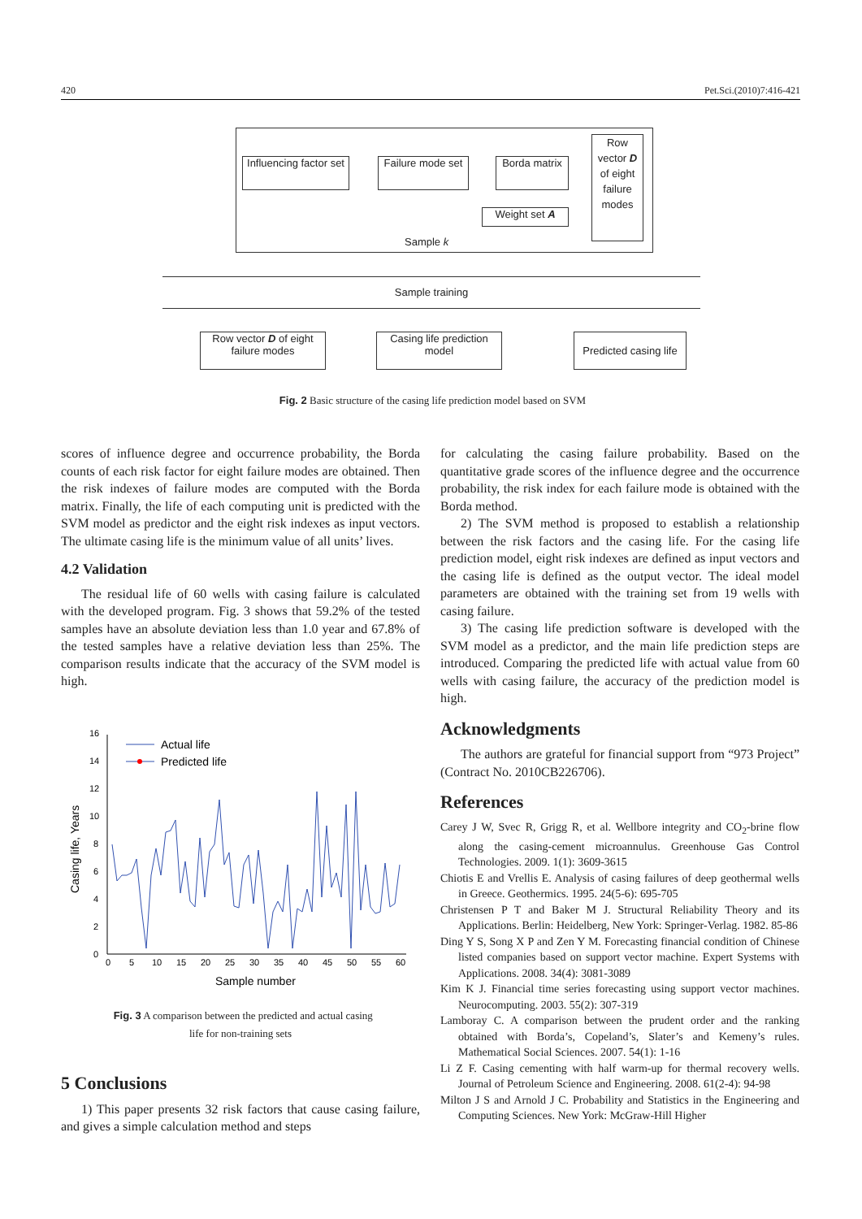420 Pet.Sci.(2010)7:416-421
Influencing factor set
Failure mode set
Borda matrix
Weight set A
Row vector D of eight failure modes
Sample k
Sample training
Row vector D of eight failure modes
Casing life prediction model
Predicted casing life
Fig. 2 Basic structure of the casing life prediction model based on SVM
scores of influence degree and occurrence probability, the Borda counts of each risk factor for eight failure modes are obtained. Then the risk indexes of failure modes are computed with the Borda matrix. Finally, the life of each computing unit is predicted with the SVM model as predictor and the eight risk indexes as input vectors. The ultimate casing life is the minimum value of all units’ lives.
4.2 Validation
The residual life of 60 wells with casing failure is calculated with the developed program. Fig. 3 shows that 59.2% of the tested samples have an absolute deviation less than 1.0 year and 67.8% of the tested samples have a relative deviation less than 25%. The comparison results indicate that the accuracy of the SVM model is high.
16
14
12
10
8
6
4
2
0
0
5
10
15
20
25
30
35
40
45
50
55
60
Sample number
Casing life, Years
Actual life
Predicted life
Fig. 3 A comparison between the predicted and actual casing
life for non-training sets
5 Conclusions
1) This paper presents 32 risk factors that cause casing failure, and gives a simple calculation method and steps
for calculating the casing failure probability. Based on the quantitative grade scores of the influence degree and the occurrence probability, the risk index for each failure mode is obtained with the Borda method.
2) The SVM method is proposed to establish a relationship between the risk factors and the casing life. For the casing life prediction model, eight risk indexes are defined as input vectors and the casing life is defined as the output vector. The ideal model parameters are obtained with the training set from 19 wells with casing failure.
3) The casing life prediction software is developed with the SVM model as a predictor, and the main life prediction steps are introduced. Comparing the predicted life with actual value from 60 wells with casing failure, the accuracy of the prediction model is high.
Acknowledgments
The authors are grateful for financial support from “973 Project” (Contract No. 2010CB226706).
References
Carey J W, Svec R, Grigg R, et al. Wellbore integrity and CO<sub>2</sub>-brine flow along the casing-cement microannulus. Greenhouse Gas Control Technologies. 2009. 1(1): 3609-3615
Chiotis E and Vrellis E. Analysis of casing failures of deep geothermal wells in Greece. Geothermics. 1995. 24(5-6): 695-705
Christensen P T and Baker M J. Structural Reliability Theory and its Applications. Berlin: Heidelberg, New York: Springer-Verlag. 1982. 85-86
Ding Y S, Song X P and Zen Y M. Forecasting financial condition of Chinese listed companies based on support vector machine. Expert Systems with Applications. 2008. 34(4): 3081-3089
Kim K J. Financial time series forecasting using support vector machines. Neurocomputing. 2003. 55(2): 307-319
Lamboray C. A comparison between the prudent order and the ranking obtained with Borda’s, Copeland’s, Slater’s and Kemeny’s rules. Mathematical Social Sciences. 2007. 54(1): 1-16
Li Z F. Casing cementing with half warm-up for thermal recovery wells. Journal of Petroleum Science and Engineering. 2008. 61(2-4): 94-98
Milton J S and Arnold J C. Probability and Statistics in the Engineering and Computing Sciences. New York: McGraw-Hill Higher